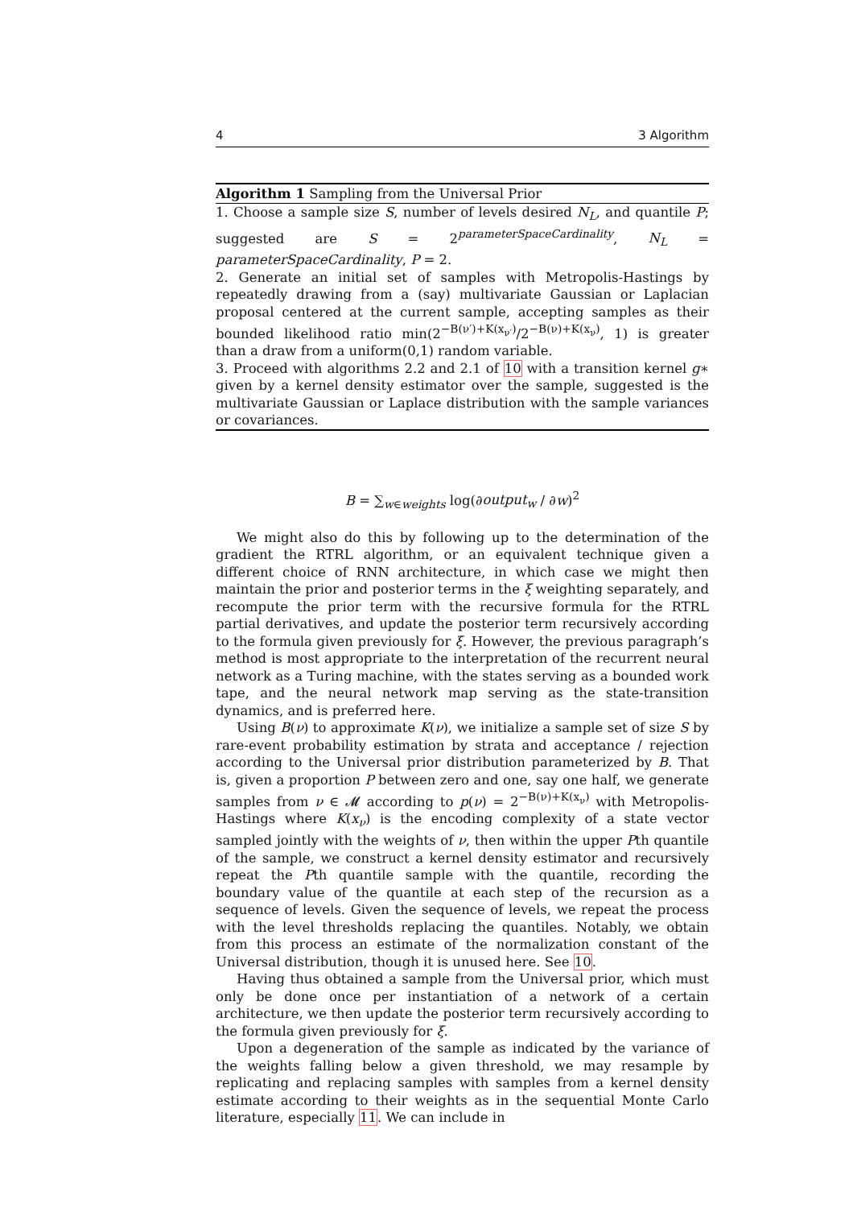4 3 Algorithm
Algorithm 1 Sampling from the Universal Prior
1. Choose a sample size S, number of levels desired N<sub>L</sub>, and quantile P; suggested are S = 2<sup>parameterSpaceCardinality</sup>, N<sub>L</sub> = parameterSpaceCardinality, P = 2.
2. Generate an initial set of samples with Metropolis-Hastings by repeatedly drawing from a (say) multivariate Gaussian or Laplacian proposal centered at the current sample, accepting samples as their bounded likelihood ratio min(2<sup>−B(ν′)+K(x<sub>ν′</sub>)</sup>/2<sup>−B(ν)+K(x<sub>ν</sub>)</sup>, 1) is greater than a draw from a uniform(0,1) random variable.
3. Proceed with algorithms 2.2 and 2.1 of 10 with a transition kernel g∗ given by a kernel density estimator over the sample, suggested is the multivariate Gaussian or Laplace distribution with the sample variances or covariances.
B = ∑<sub>w∈weights</sub> log(∂output<sub>w</sub> / ∂w)<sup>2</sup>
We might also do this by following up to the determination of the gradient the RTRL algorithm, or an equivalent technique given a different choice of RNN architecture, in which case we might then maintain the prior and posterior terms in the ξ weighting separately, and recompute the prior term with the recursive formula for the RTRL partial derivatives, and update the posterior term recursively according to the formula given previously for ξ. However, the previous paragraph’s method is most appropriate to the interpretation of the recurrent neural network as a Turing machine, with the states serving as a bounded work tape, and the neural network map serving as the state-transition dynamics, and is preferred here.
Using B(ν) to approximate K(ν), we initialize a sample set of size S by rare-event probability estimation by strata and acceptance / rejection according to the Universal prior distribution parameterized by B. That is, given a proportion P between zero and one, say one half, we generate samples from ν ∈ 𝓜 according to p(ν) = 2<sup>−B(ν)+K(x<sub>ν</sub>)</sup> with Metropolis-Hastings where K(x<sub>ν</sub>) is the encoding complexity of a state vector sampled jointly with the weights of ν, then within the upper Pth quantile of the sample, we construct a kernel density estimator and recursively repeat the Pth quantile sample with the quantile, recording the boundary value of the quantile at each step of the recursion as a sequence of levels. Given the sequence of levels, we repeat the process with the level thresholds replacing the quantiles. Notably, we obtain from this process an estimate of the normalization constant of the Universal distribution, though it is unused here. See 10.
Having thus obtained a sample from the Universal prior, which must only be done once per instantiation of a network of a certain architecture, we then update the posterior term recursively according to the formula given previously for ξ.
Upon a degeneration of the sample as indicated by the variance of the weights falling below a given threshold, we may resample by replicating and replacing samples with samples from a kernel density estimate according to their weights as in the sequential Monte Carlo literature, especially 11. We can include in